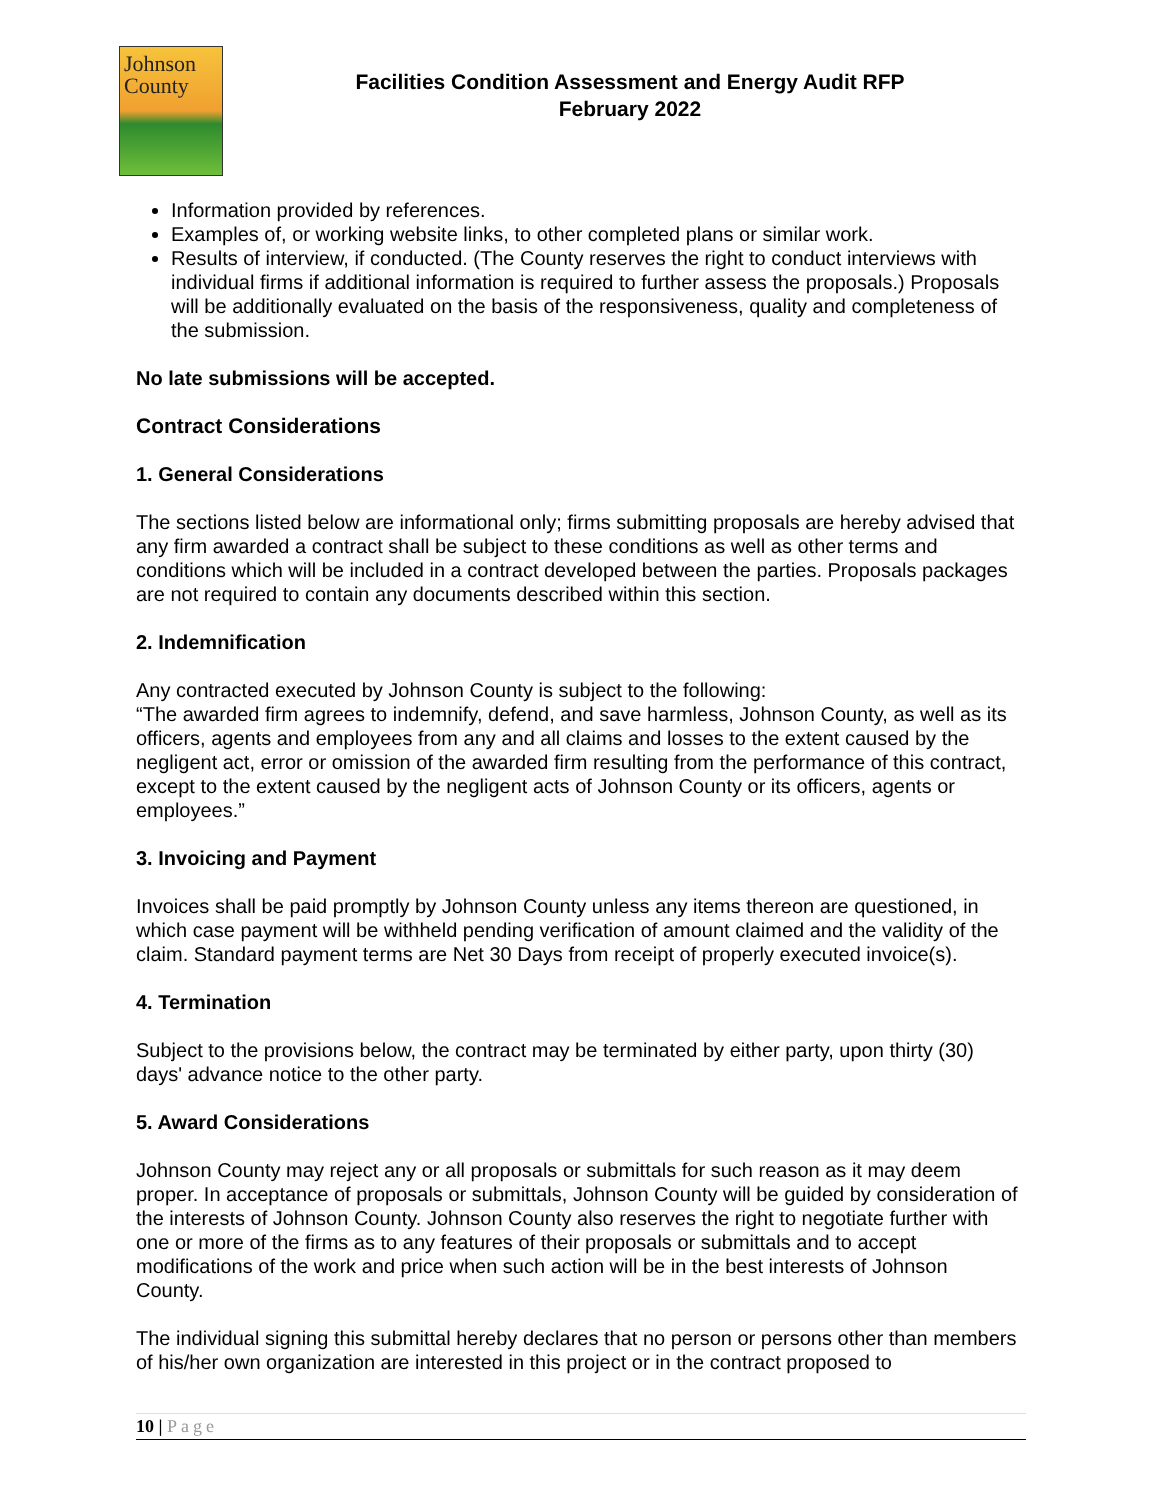Johnson
County
Facilities Condition Assessment and Energy Audit RFP
February 2022
Information provided by references.
Examples of, or working website links, to other completed plans or similar work.
Results of interview, if conducted. (The County reserves the right to conduct interviews with individual firms if additional information is required to further assess the proposals.) Proposals will be additionally evaluated on the basis of the responsiveness, quality and completeness of the submission.
No late submissions will be accepted.
Contract Considerations
1. General Considerations
The sections listed below are informational only; firms submitting proposals are hereby advised that any firm awarded a contract shall be subject to these conditions as well as other terms and conditions which will be included in a contract developed between the parties. Proposals packages are not required to contain any documents described within this section.
2. Indemnification
Any contracted executed by Johnson County is subject to the following:
“The awarded firm agrees to indemnify, defend, and save harmless, Johnson County, as well as its officers, agents and employees from any and all claims and losses to the extent caused by the negligent act, error or omission of the awarded firm resulting from the performance of this contract, except to the extent caused by the negligent acts of Johnson County or its officers, agents or employees.”
3. Invoicing and Payment
Invoices shall be paid promptly by Johnson County unless any items thereon are questioned, in which case payment will be withheld pending verification of amount claimed and the validity of the claim. Standard payment terms are Net 30 Days from receipt of properly executed invoice(s).
4. Termination
Subject to the provisions below, the contract may be terminated by either party, upon thirty (30) days' advance notice to the other party.
5. Award Considerations
Johnson County may reject any or all proposals or submittals for such reason as it may deem proper. In acceptance of proposals or submittals, Johnson County will be guided by consideration of the interests of Johnson County. Johnson County also reserves the right to negotiate further with one or more of the firms as to any features of their proposals or submittals and to accept modifications of the work and price when such action will be in the best interests of Johnson County.
The individual signing this submittal hereby declares that no person or persons other than members of his/her own organization are interested in this project or in the contract proposed to
10 | Page